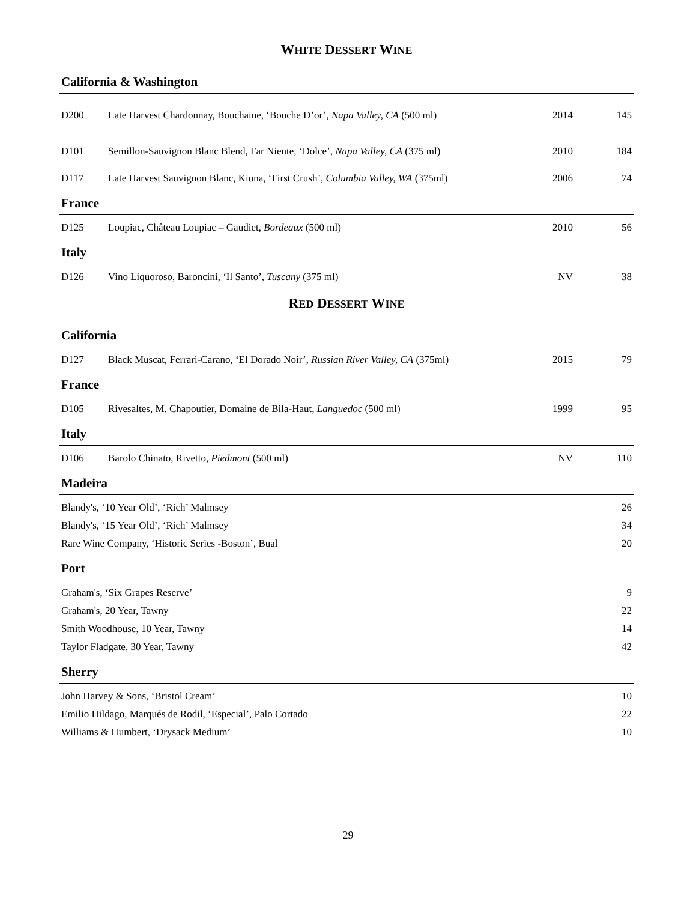WHITE DESSERT WINE
California & Washington
| D200 | Late Harvest Chardonnay, Bouchaine, ‘Bouche D’or’, Napa Valley, CA (500 ml) | 2014 | 145 |
| D101 | Semillon-Sauvignon Blanc Blend, Far Niente, ‘Dolce’, Napa Valley, CA (375 ml) | 2010 | 184 |
| D117 | Late Harvest Sauvignon Blanc, Kiona, ‘First Crush’, Columbia Valley, WA (375ml) | 2006 | 74 |
France
| D125 | Loupiac, Château Loupiac – Gaudiet, Bordeaux (500 ml) | 2010 | 56 |
Italy
| D126 | Vino Liquoroso, Baroncini, ‘Il Santo’, Tuscany (375 ml) | NV | 38 |
RED DESSERT WINE
California
| D127 | Black Muscat, Ferrari-Carano, ‘El Dorado Noir’, Russian River Valley, CA (375ml) | 2015 | 79 |
France
| D105 | Rivesaltes, M. Chapoutier, Domaine de Bila-Haut, Languedoc (500 ml) | 1999 | 95 |
Italy
| D106 | Barolo Chinato, Rivetto, Piedmont (500 ml) | NV | 110 |
Madeira
| Blandy's, ‘10 Year Old’, ‘Rich’ Malmsey | 26 |
| Blandy's, ‘15 Year Old’, ‘Rich’ Malmsey | 34 |
| Rare Wine Company, ‘Historic Series -Boston’, Bual | 20 |
Port
| Graham's, ‘Six Grapes Reserve’ | 9 |
| Graham's, 20 Year, Tawny | 22 |
| Smith Woodhouse, 10 Year, Tawny | 14 |
| Taylor Fladgate, 30 Year, Tawny | 42 |
Sherry
| John Harvey & Sons, ‘Bristol Cream’ | 10 |
| Emilio Hildago, Marqués de Rodil, ‘Especial’, Palo Cortado | 22 |
| Williams & Humbert, ‘Drysack Medium’ | 10 |
29